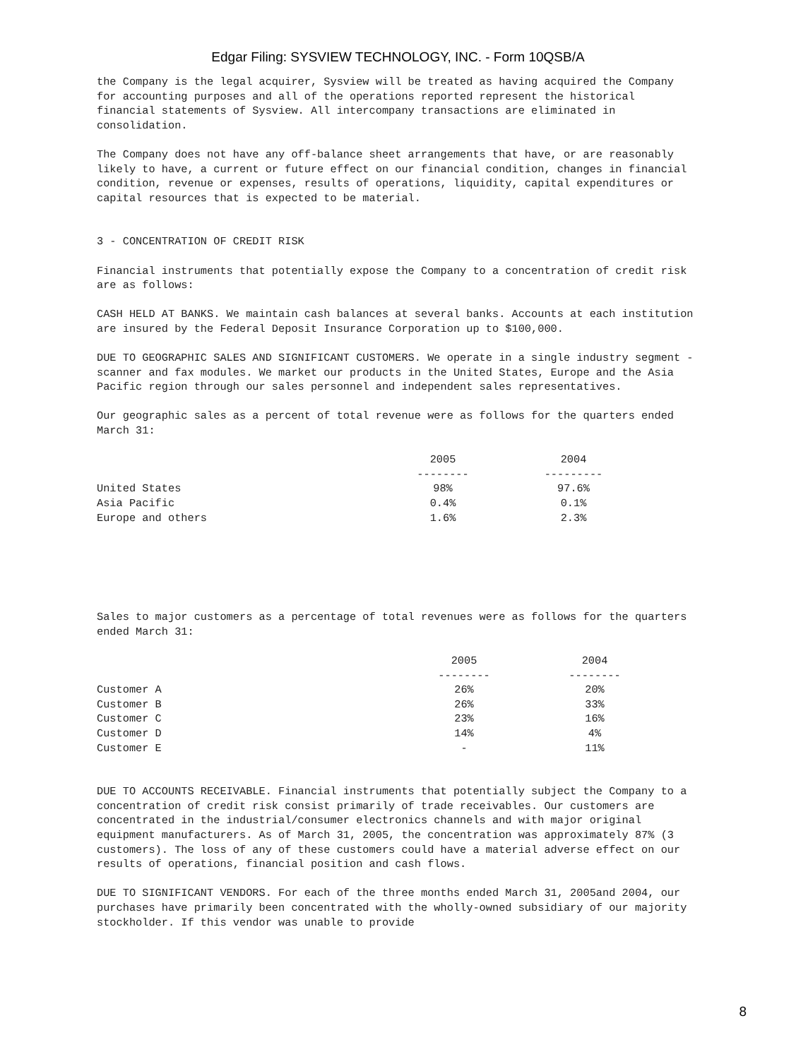Edgar Filing: SYSVIEW TECHNOLOGY, INC. - Form 10QSB/A
the Company is the legal acquirer, Sysview will be treated as having acquired the Company for accounting purposes and all of the operations reported represent the historical financial statements of Sysview. All intercompany transactions are eliminated in consolidation.
The Company does not have any off-balance sheet arrangements that have, or are reasonably likely to have, a current or future effect on our financial condition, changes in financial condition, revenue or expenses, results of operations, liquidity, capital expenditures or capital resources that is expected to be material.
3 - CONCENTRATION OF CREDIT RISK
Financial instruments that potentially expose the Company to a concentration of credit risk are as follows:
CASH HELD AT BANKS. We maintain cash balances at several banks. Accounts at each institution are insured by the Federal Deposit Insurance Corporation up to $100,000.
DUE TO GEOGRAPHIC SALES AND SIGNIFICANT CUSTOMERS. We operate in a single industry segment - scanner and fax modules. We market our products in the United States, Europe and the Asia Pacific region through our sales personnel and independent sales representatives.
Our geographic sales as a percent of total revenue were as follows for the quarters ended March 31:
| | 2005 | 2004 |
| | -------- | --------- |
| United States | 98% | 97.6% |
| Asia Pacific | 0.4% | 0.1% |
| Europe and others | 1.6% | 2.3% |
Sales to major customers as a percentage of total revenues were as follows for the quarters ended March 31:
| | 2005 | 2004 |
| | -------- | -------- |
| Customer A | 26% | 20% |
| Customer B | 26% | 33% |
| Customer C | 23% | 16% |
| Customer D | 14% | 4% |
| Customer E | - | 11% |
DUE TO ACCOUNTS RECEIVABLE. Financial instruments that potentially subject the Company to a concentration of credit risk consist primarily of trade receivables. Our customers are concentrated in the industrial/consumer electronics channels and with major original equipment manufacturers. As of March 31, 2005, the concentration was approximately 87% (3 customers). The loss of any of these customers could have a material adverse effect on our results of operations, financial position and cash flows.
DUE TO SIGNIFICANT VENDORS. For each of the three months ended March 31, 2005and 2004, our purchases have primarily been concentrated with the wholly-owned subsidiary of our majority stockholder. If this vendor was unable to provide
8